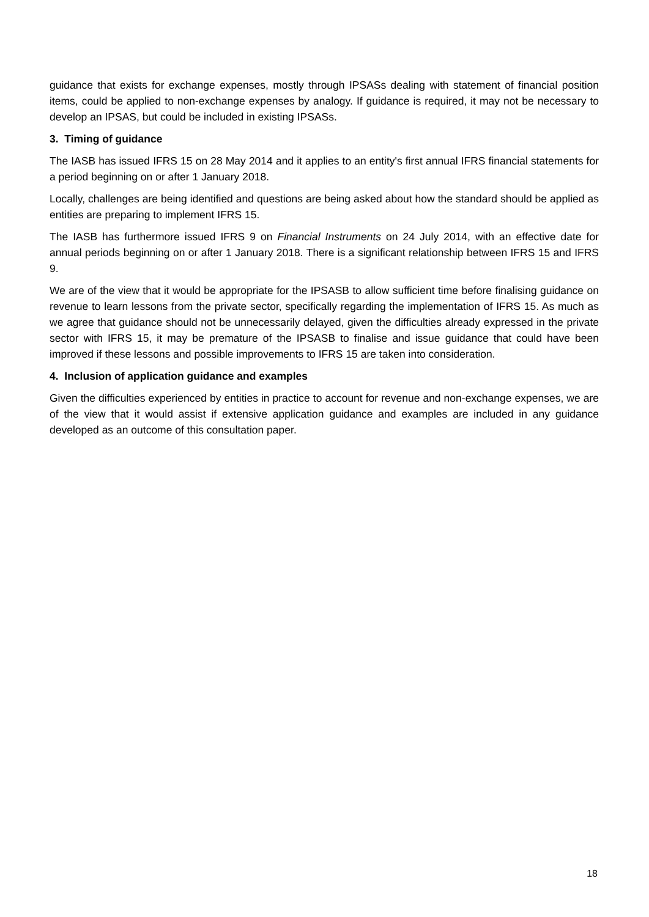guidance that exists for exchange expenses, mostly through IPSASs dealing with statement of financial position items, could be applied to non-exchange expenses by analogy. If guidance is required, it may not be necessary to develop an IPSAS, but could be included in existing IPSASs.
3. Timing of guidance
The IASB has issued IFRS 15 on 28 May 2014 and it applies to an entity's first annual IFRS financial statements for a period beginning on or after 1 January 2018.
Locally, challenges are being identified and questions are being asked about how the standard should be applied as entities are preparing to implement IFRS 15.
The IASB has furthermore issued IFRS 9 on Financial Instruments on 24 July 2014, with an effective date for annual periods beginning on or after 1 January 2018. There is a significant relationship between IFRS 15 and IFRS 9.
We are of the view that it would be appropriate for the IPSASB to allow sufficient time before finalising guidance on revenue to learn lessons from the private sector, specifically regarding the implementation of IFRS 15. As much as we agree that guidance should not be unnecessarily delayed, given the difficulties already expressed in the private sector with IFRS 15, it may be premature of the IPSASB to finalise and issue guidance that could have been improved if these lessons and possible improvements to IFRS 15 are taken into consideration.
4. Inclusion of application guidance and examples
Given the difficulties experienced by entities in practice to account for revenue and non-exchange expenses, we are of the view that it would assist if extensive application guidance and examples are included in any guidance developed as an outcome of this consultation paper.
18